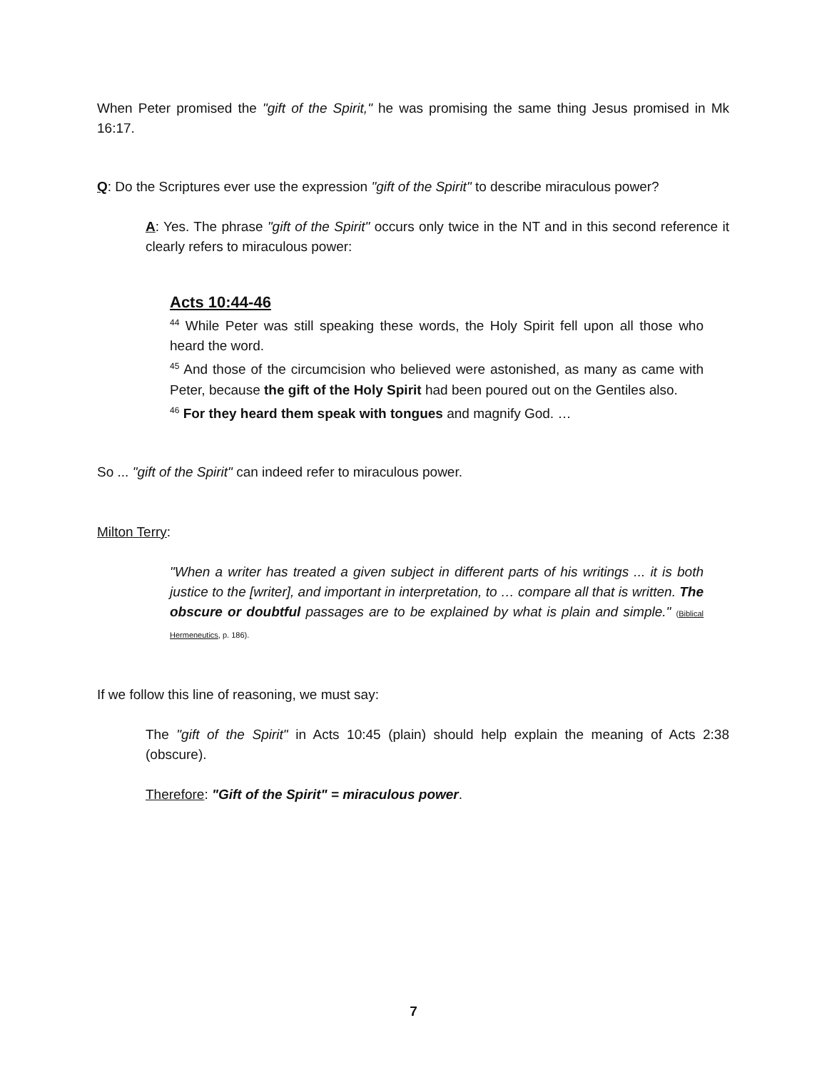When Peter promised the "gift of the Spirit," he was promising the same thing Jesus promised in Mk 16:17.
Q: Do the Scriptures ever use the expression "gift of the Spirit" to describe miraculous power?
A: Yes. The phrase "gift of the Spirit" occurs only twice in the NT and in this second reference it clearly refers to miraculous power:
Acts 10:44-46
<sup>44</sup> While Peter was still speaking these words, the Holy Spirit fell upon all those who heard the word.
<sup>45</sup> And those of the circumcision who believed were astonished, as many as came with Peter, because the gift of the Holy Spirit had been poured out on the Gentiles also.
<sup>46</sup> For they heard them speak with tongues and magnify God. …
So ... "gift of the Spirit" can indeed refer to miraculous power.
Milton Terry:
"When a writer has treated a given subject in different parts of his writings ... it is both justice to the [writer], and important in interpretation, to … compare all that is written. The obscure or doubtful passages are to be explained by what is plain and simple." (Biblical Hermeneutics, p. 186).
If we follow this line of reasoning, we must say:
The "gift of the Spirit" in Acts 10:45 (plain) should help explain the meaning of Acts 2:38 (obscure).
Therefore: "Gift of the Spirit" = miraculous power.
7